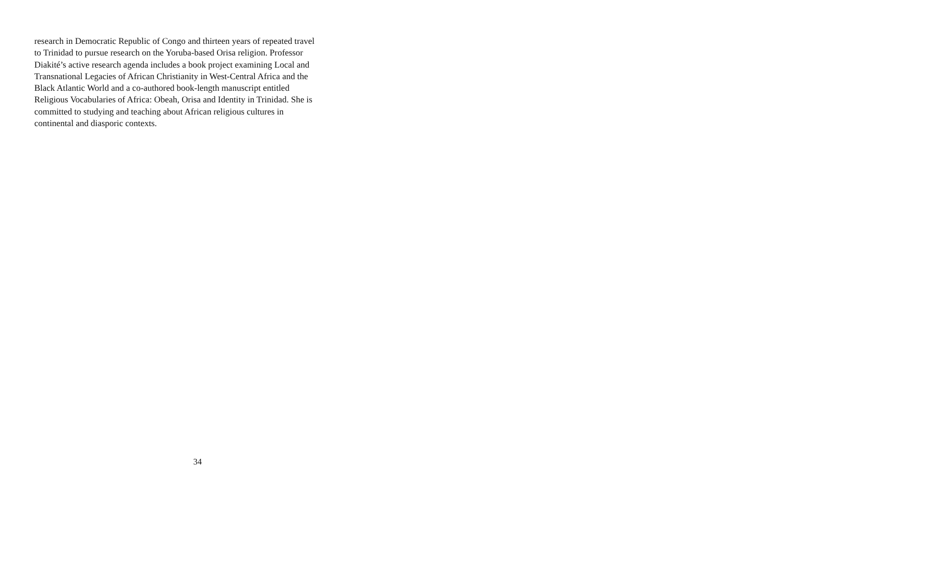research in Democratic Republic of Congo and thirteen years of repeated travel
to Trinidad to pursue research on the Yoruba-based Orisa religion. Professor
Diakité’s active research agenda includes a book project examining Local and
Transnational Legacies of African Christianity in West-Central Africa and the
Black Atlantic World and a co-authored book-length manuscript entitled
Religious Vocabularies of Africa: Obeah, Orisa and Identity in Trinidad. She is
committed to studying and teaching about African religious cultures in
continental and diasporic contexts.
34